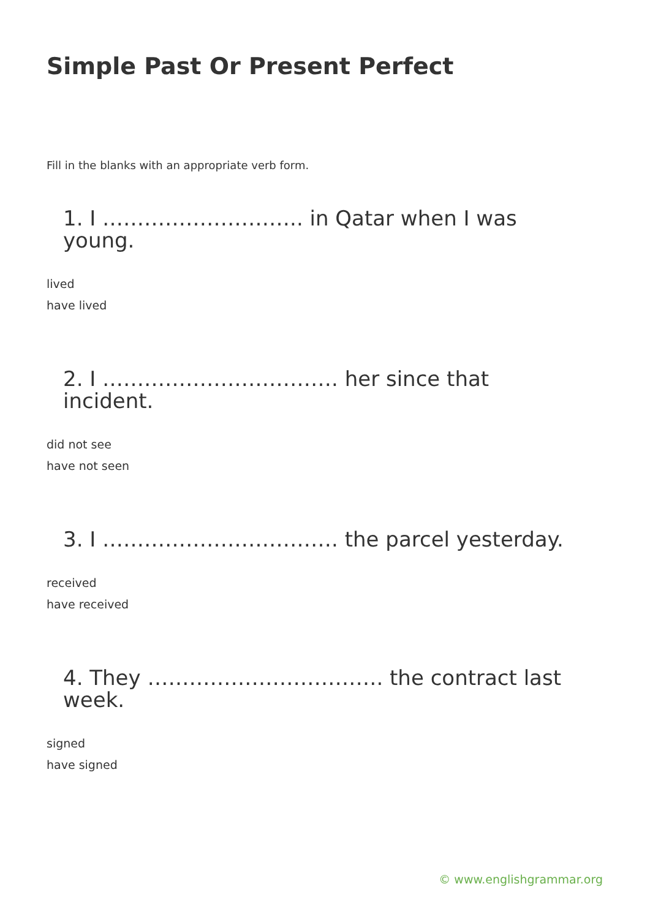Simple Past Or Present Perfect
Fill in the blanks with an appropriate verb form.
1. I ……………………….. in Qatar when I was young.
lived
have lived
2. I ……………………………. her since that incident.
did not see
have not seen
3. I ……………………………. the parcel yesterday.
received
have received
4. They ……………………………. the contract last week.
signed
have signed
© www.englishgrammar.org